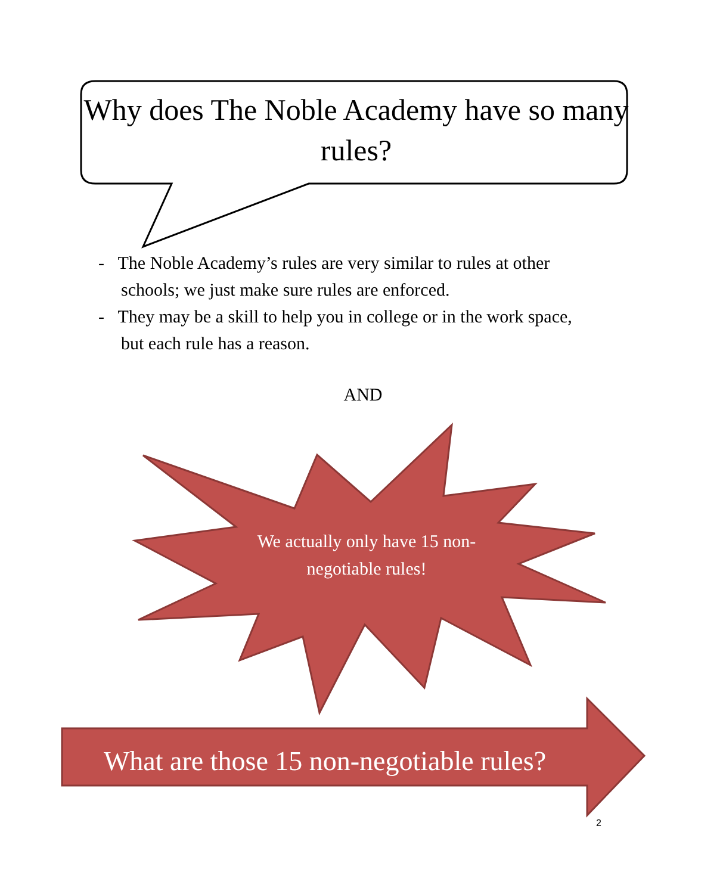Why does The Noble Academy have so many rules?
- The Noble Academy’s rules are very similar to rules at other schools; we just make sure rules are enforced.
- They may be a skill to help you in college or in the work space, but each rule has a reason.
AND
We actually only have 15 non-negotiable rules!
What are those 15 non-negotiable rules?
2